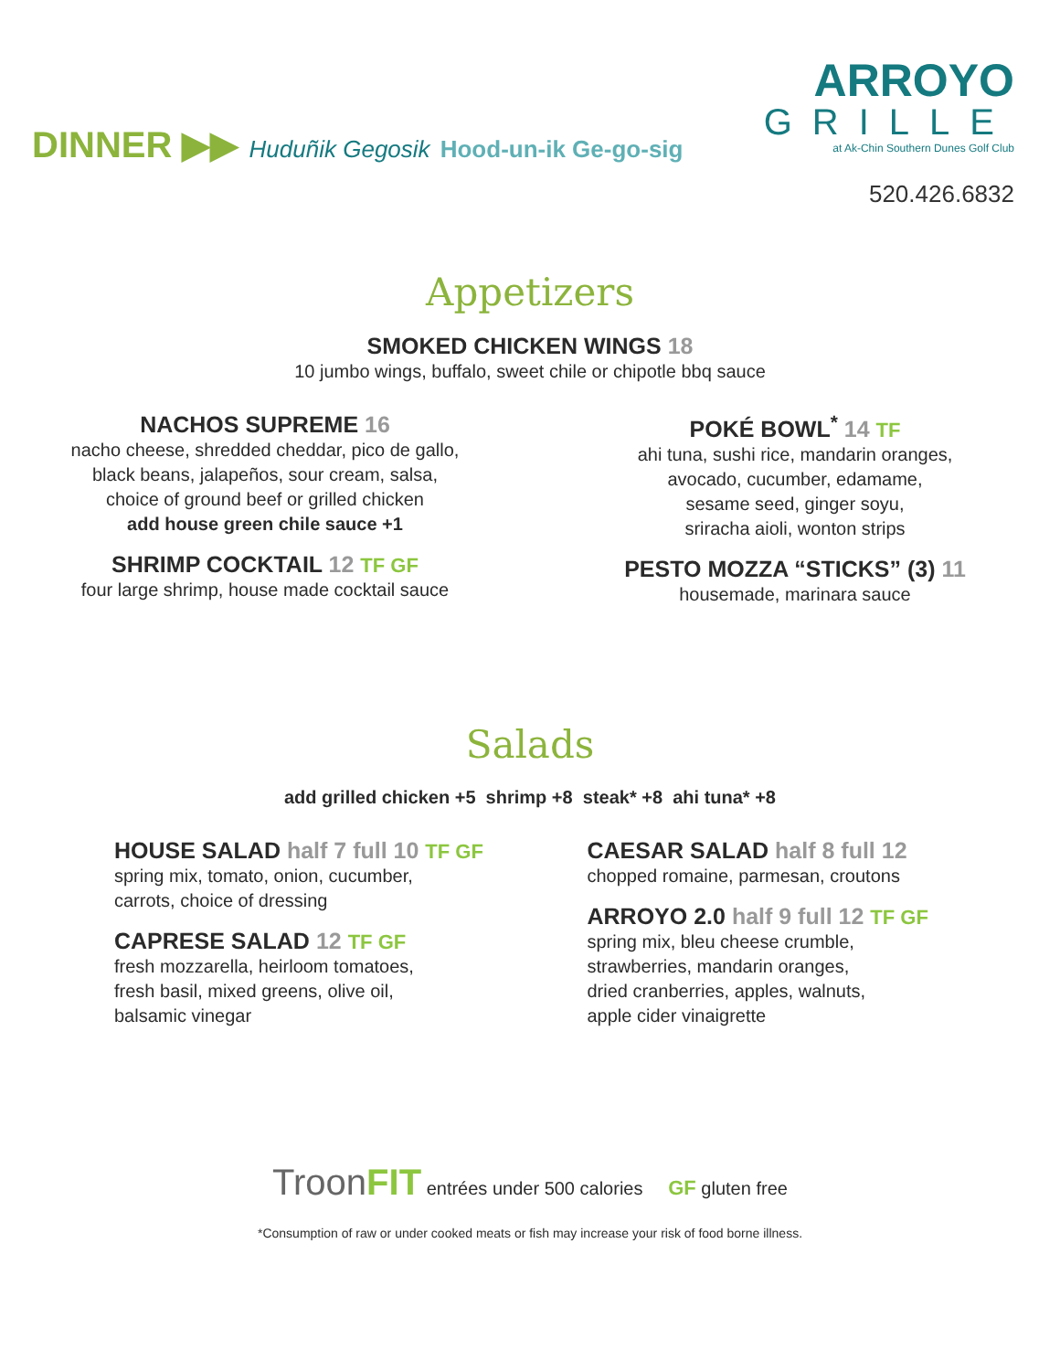DINNER ▶▶ Huduñik Gegosik Hood-un-ik Ge-go-sig
ARROYO
GRILLE
at Ak-Chin Southern Dunes Golf Club
520.426.6832
Appetizers
SMOKED CHICKEN WINGS 18
10 jumbo wings, buffalo, sweet chile or chipotle bbq sauce
NACHOS SUPREME 16
nacho cheese, shredded cheddar, pico de gallo,
black beans, jalapeños, sour cream, salsa,
choice of ground beef or grilled chicken
add house green chile sauce +1
SHRIMP COCKTAIL 12 TF GF
four large shrimp, house made cocktail sauce
POKÉ BOWL<sup>*</sup> 14 TF
ahi tuna, sushi rice, mandarin oranges,
avocado, cucumber, edamame,
sesame seed, ginger soyu,
sriracha aioli, wonton strips
PESTO MOZZA “STICKS” (3) 11
housemade, marinara sauce
Salads
add grilled chicken +5 shrimp +8 steak* +8 ahi tuna* +8
HOUSE SALAD half 7 full 10 TF GF
spring mix, tomato, onion, cucumber,
carrots, choice of dressing
CAPRESE SALAD 12 TF GF
fresh mozzarella, heirloom tomatoes,
fresh basil, mixed greens, olive oil,
balsamic vinegar
CAESAR SALAD half 8 full 12
chopped romaine, parmesan, croutons
ARROYO 2.0 half 9 full 12 TF GF
spring mix, bleu cheese crumble,
strawberries, mandarin oranges,
dried cranberries, apples, walnuts,
apple cider vinaigrette
Troon FIT entrées under 500 calories GF gluten free
*Consumption of raw or under cooked meats or fish may increase your risk of food borne illness.